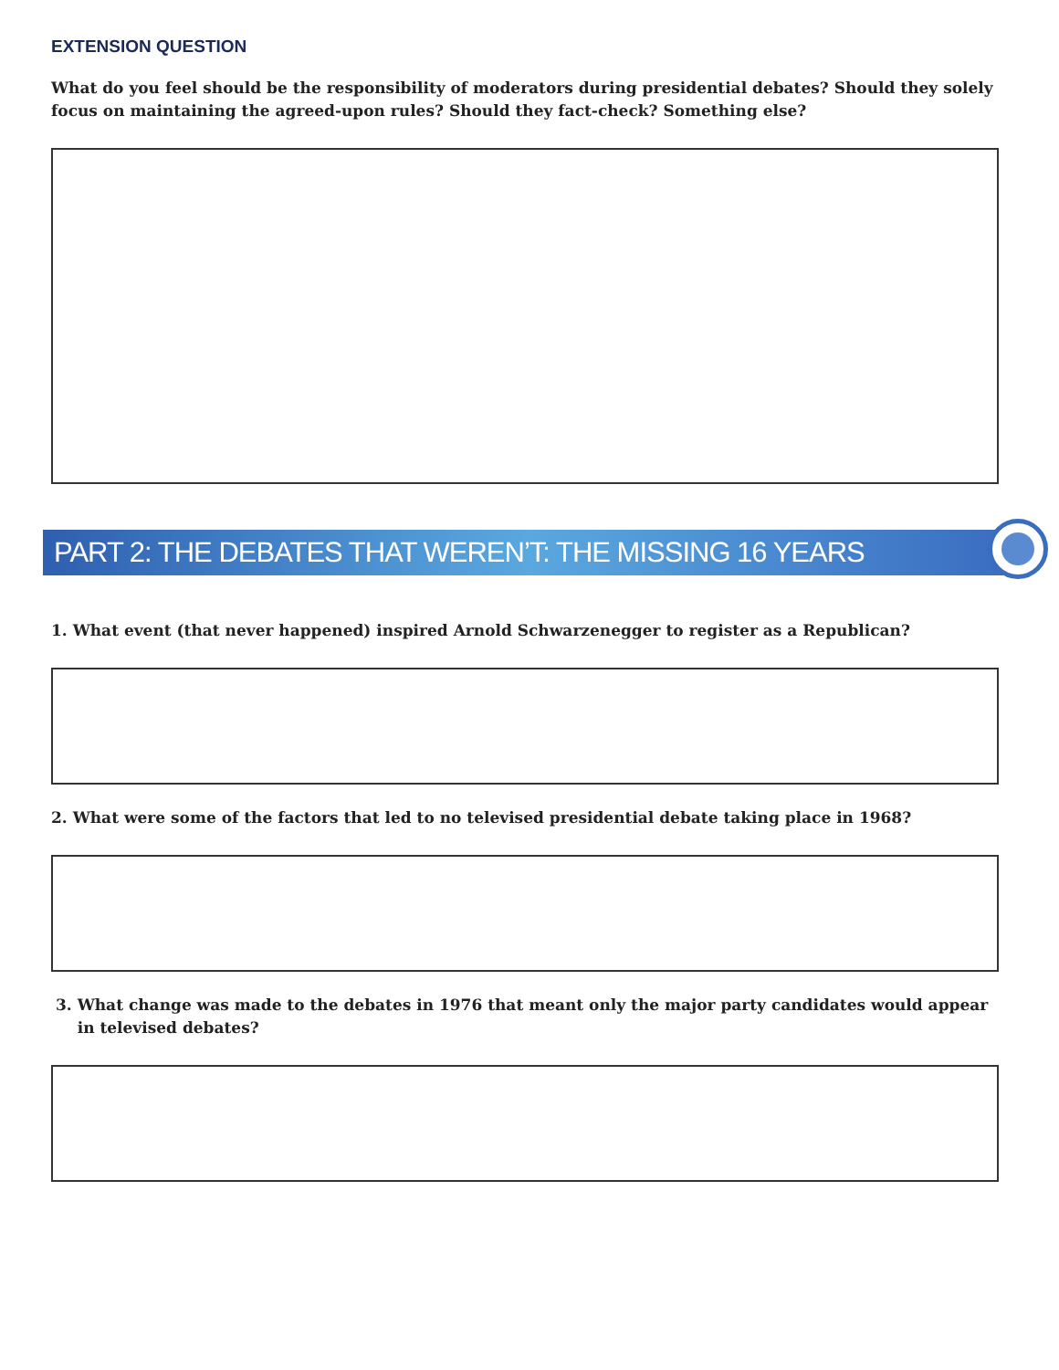EXTENSION QUESTION
What do you feel should be the responsibility of moderators during presidential debates? Should they solely focus on maintaining the agreed-upon rules? Should they fact-check? Something else?
PART 2: THE DEBATES THAT WEREN’T: THE MISSING 16 YEARS
1. What event (that never happened) inspired Arnold Schwarzenegger to register as a Republican?
2. What were some of the factors that led to no televised presidential debate taking place in 1968?
3. What change was made to the debates in 1976 that meant only the major party candidates would appear
in televised debates?